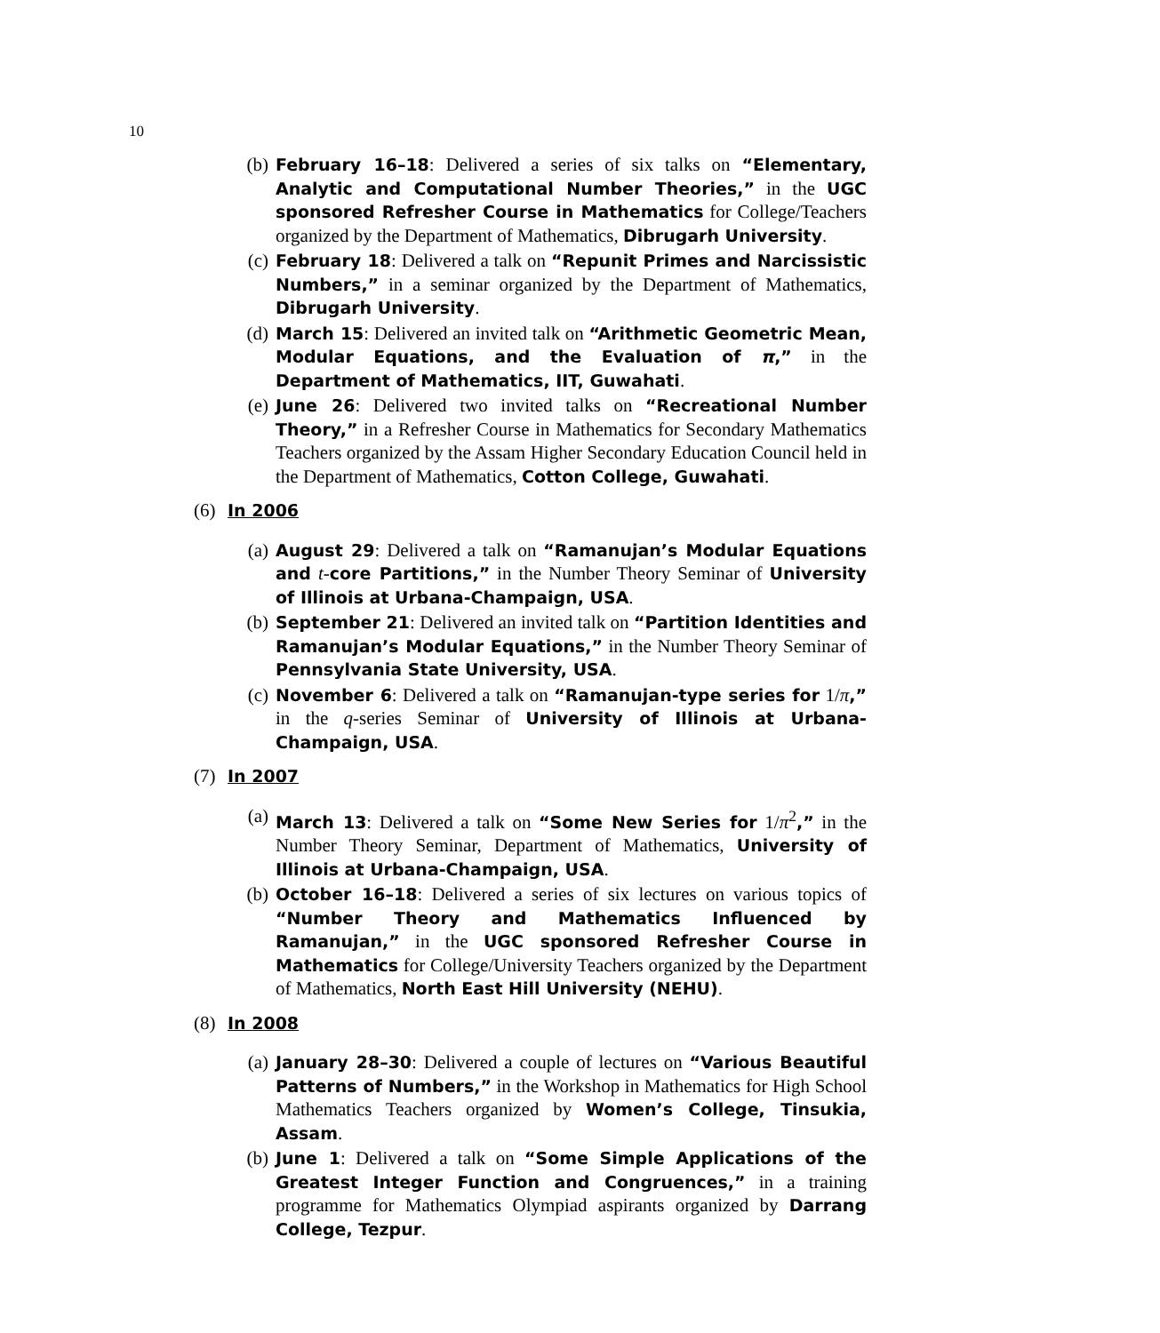10
(b) February 16–18: Delivered a series of six talks on “Elementary, Analytic and Computational Number Theories,” in the UGC sponsored Refresher Course in Mathematics for College/Teachers organized by the Department of Mathematics, Dibrugarh University.
(c) February 18: Delivered a talk on “Repunit Primes and Narcissistic Numbers,” in a seminar organized by the Department of Mathematics, Dibrugarh University.
(d) March 15: Delivered an invited talk on “Arithmetic Geometric Mean, Modular Equations, and the Evaluation of π,” in the Department of Mathematics, IIT, Guwahati.
(e) June 26: Delivered two invited talks on “Recreational Number Theory,” in a Refresher Course in Mathematics for Secondary Mathematics Teachers organized by the Assam Higher Secondary Education Council held in the Department of Mathematics, Cotton College, Guwahati.
(6) In 2006
(a) August 29: Delivered a talk on “Ramanujan’s Modular Equations and t-core Partitions,” in the Number Theory Seminar of University of Illinois at Urbana-Champaign, USA.
(b) September 21: Delivered an invited talk on “Partition Identities and Ramanujan’s Modular Equations,” in the Number Theory Seminar of Pennsylvania State University, USA.
(c) November 6: Delivered a talk on “Ramanujan-type series for 1/π,” in the q-series Seminar of University of Illinois at Urbana-Champaign, USA.
(7) In 2007
(a) March 13: Delivered a talk on “Some New Series for 1/π<sup>2</sup>,” in the Number Theory Seminar, Department of Mathematics, University of Illinois at Urbana-Champaign, USA.
(b) October 16–18: Delivered a series of six lectures on various topics of “Number Theory and Mathematics Influenced by Ramanujan,” in the UGC sponsored Refresher Course in Mathematics for College/University Teachers organized by the Department of Mathematics, North East Hill University (NEHU).
(8) In 2008
(a) January 28–30: Delivered a couple of lectures on “Various Beautiful Patterns of Numbers,” in the Workshop in Mathematics for High School Mathematics Teachers organized by Women’s College, Tinsukia, Assam.
(b) June 1: Delivered a talk on “Some Simple Applications of the Greatest Integer Function and Congruences,” in a training programme for Mathematics Olympiad aspirants organized by Darrang College, Tezpur.